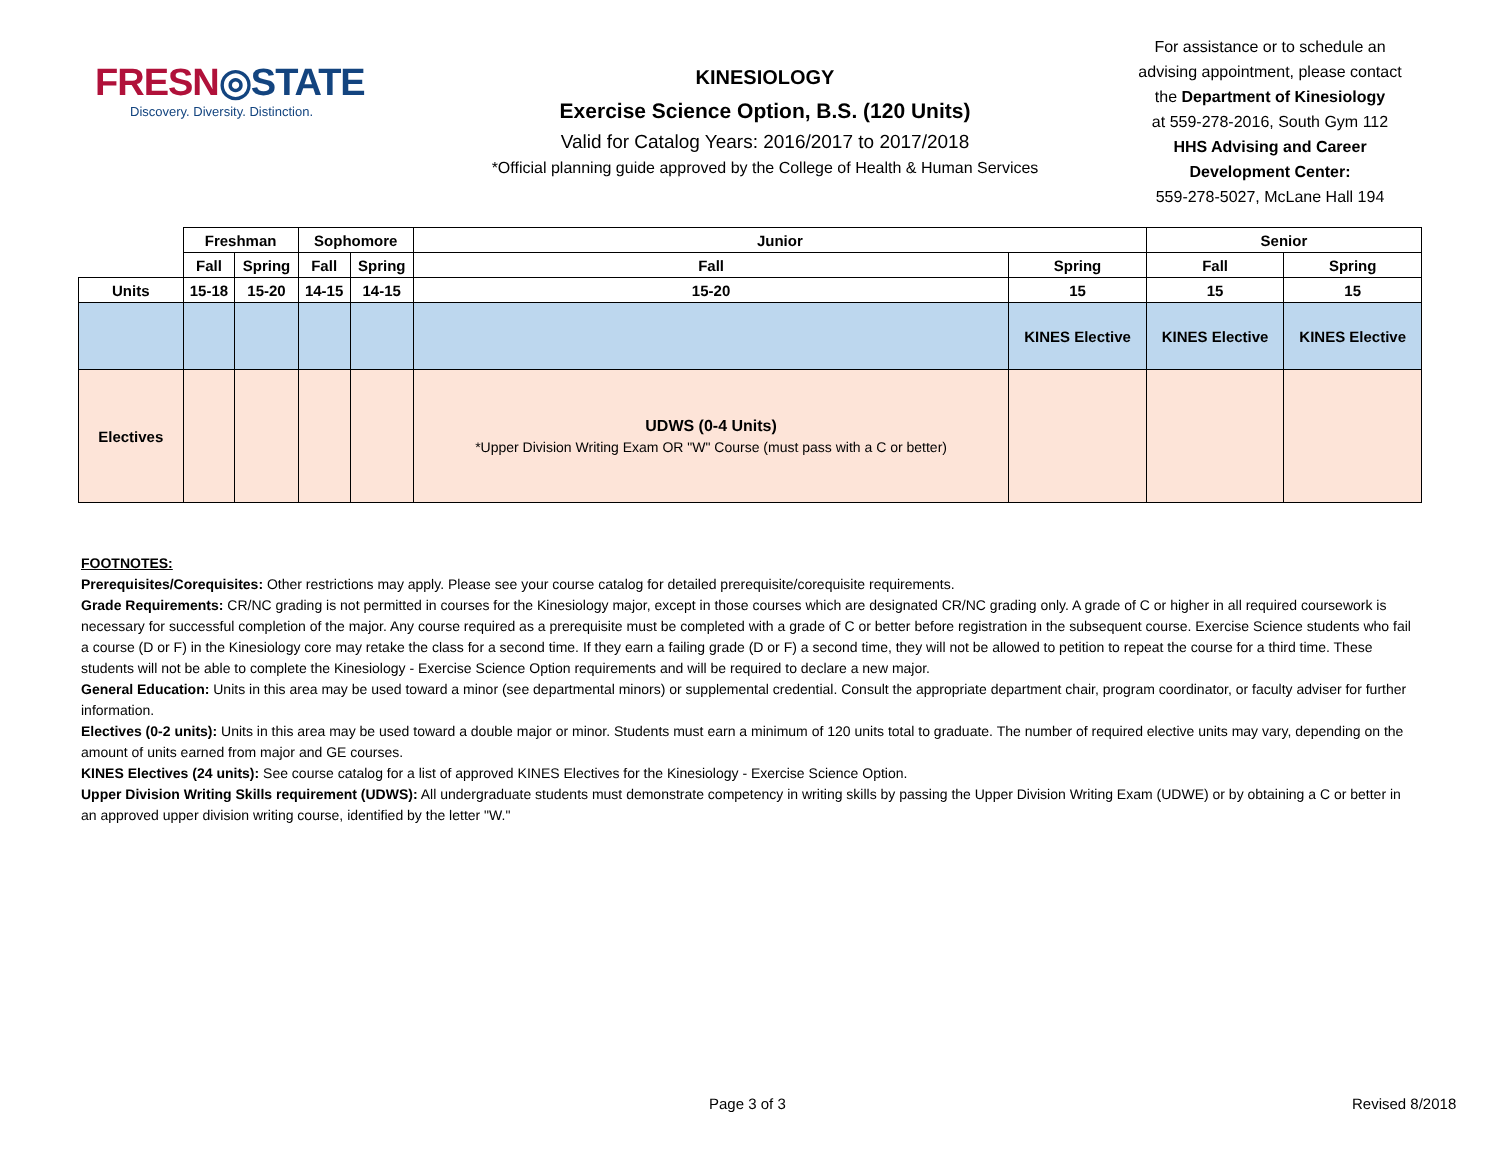FRESN◎STATE
Discovery. Diversity. Distinction.
KINESIOLOGY
Exercise Science Option, B.S. (120 Units)
Valid for Catalog Years: 2016/2017 to 2017/2018
*Official planning guide approved by the College of Health & Human Services
For assistance or to schedule an
advising appointment, please contact
the Department of Kinesiology
at 559-278-2016, South Gym 112
HHS Advising and Career
Development Center:
559-278-5027, McLane Hall 194
| | Freshman | | Sophomore | | Junior | | Senior | |
| --- | --- | --- | --- | --- | --- | --- | --- | --- |
| | Fall | Spring | Fall | Spring | Fall | Spring | Fall | Spring |
| Units | 15-18 | 15-20 | 14-15 | 14-15 | 15-20 | 15 | 15 | 15 |
| | | | | | | KINES Elective | KINES Elective | KINES Elective |
| Electives | | | | | UDWS (0-4 Units) *Upper Division Writing Exam OR "W" Course (must pass with a C or better) | | | |
FOOTNOTES:
Prerequisites/Corequisites: Other restrictions may apply. Please see your course catalog for detailed prerequisite/corequisite requirements.
Grade Requirements: CR/NC grading is not permitted in courses for the Kinesiology major, except in those courses which are designated CR/NC grading only. A grade of C or higher in all required coursework is necessary for successful completion of the major. Any course required as a prerequisite must be completed with a grade of C or better before registration in the subsequent course. Exercise Science students who fail a course (D or F) in the Kinesiology core may retake the class for a second time. If they earn a failing grade (D or F) a second time, they will not be allowed to petition to repeat the course for a third time. These students will not be able to complete the Kinesiology - Exercise Science Option requirements and will be required to declare a new major.
General Education: Units in this area may be used toward a minor (see departmental minors) or supplemental credential. Consult the appropriate department chair, program coordinator, or faculty adviser for further information.
Electives (0-2 units): Units in this area may be used toward a double major or minor. Students must earn a minimum of 120 units total to graduate. The number of required elective units may vary, depending on the amount of units earned from major and GE courses.
KINES Electives (24 units): See course catalog for a list of approved KINES Electives for the Kinesiology - Exercise Science Option.
Upper Division Writing Skills requirement (UDWS): All undergraduate students must demonstrate competency in writing skills by passing the Upper Division Writing Exam (UDWE) or by obtaining a C or better in an approved upper division writing course, identified by the letter "W."
Page 3 of 3 Revised 8/2018